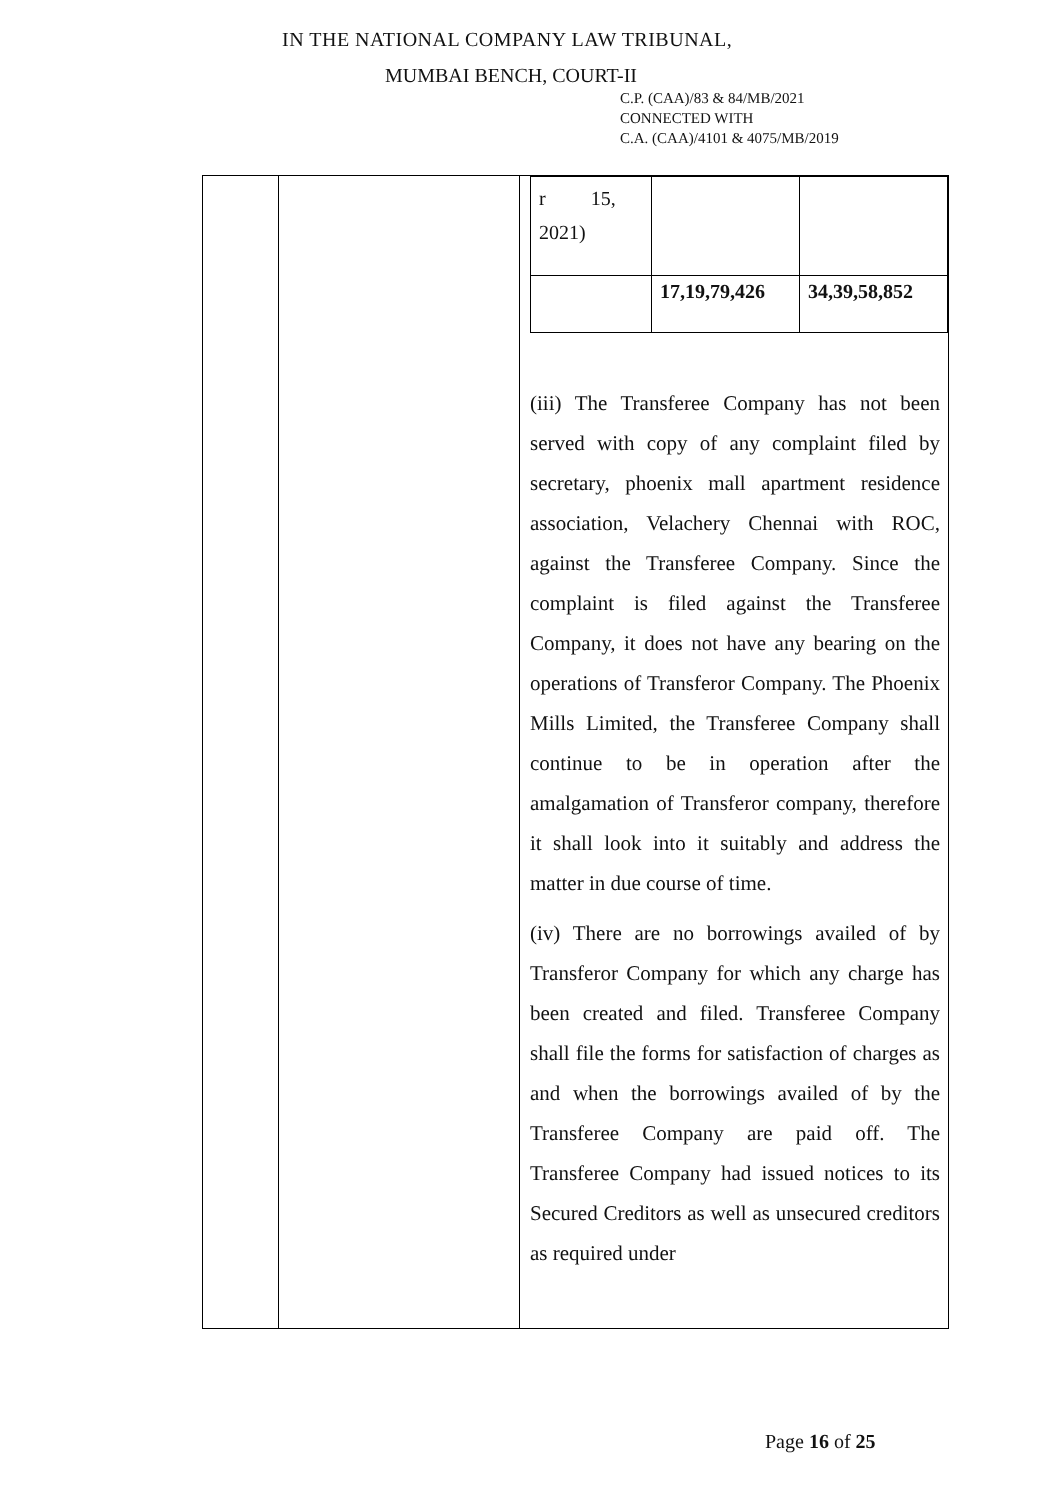IN THE NATIONAL COMPANY LAW TRIBUNAL,
MUMBAI BENCH, COURT-II
C.P. (CAA)/83 & 84/MB/2021
CONNECTED WITH
C.A. (CAA)/4101 & 4075/MB/2019
| | | / r 15, 2021) / / / / / 17,19,79,426 / 34,39,58,852 / (iii) The Transferee Company has not been served with copy of any complaint filed by secretary, phoenix mall apartment residence association, Velachery Chennai with ROC, against the Transferee Company. Since the complaint is filed against the Transferee Company, it does not have any bearing on the operations of Transferor Company. The Phoenix Mills Limited, the Transferee Company shall continue to be in operation after the amalgamation of Transferor company, therefore it shall look into it suitably and address the matter in due course of time. (iv) There are no borrowings availed of by Transferor Company for which any charge has been created and filed. Transferee Company shall file the forms for satisfaction of charges as and when the borrowings availed of by the Transferee Company are paid off. The Transferee Company had issued notices to its Secured Creditors as well as unsecured creditors as required under |
Page 16 of 25